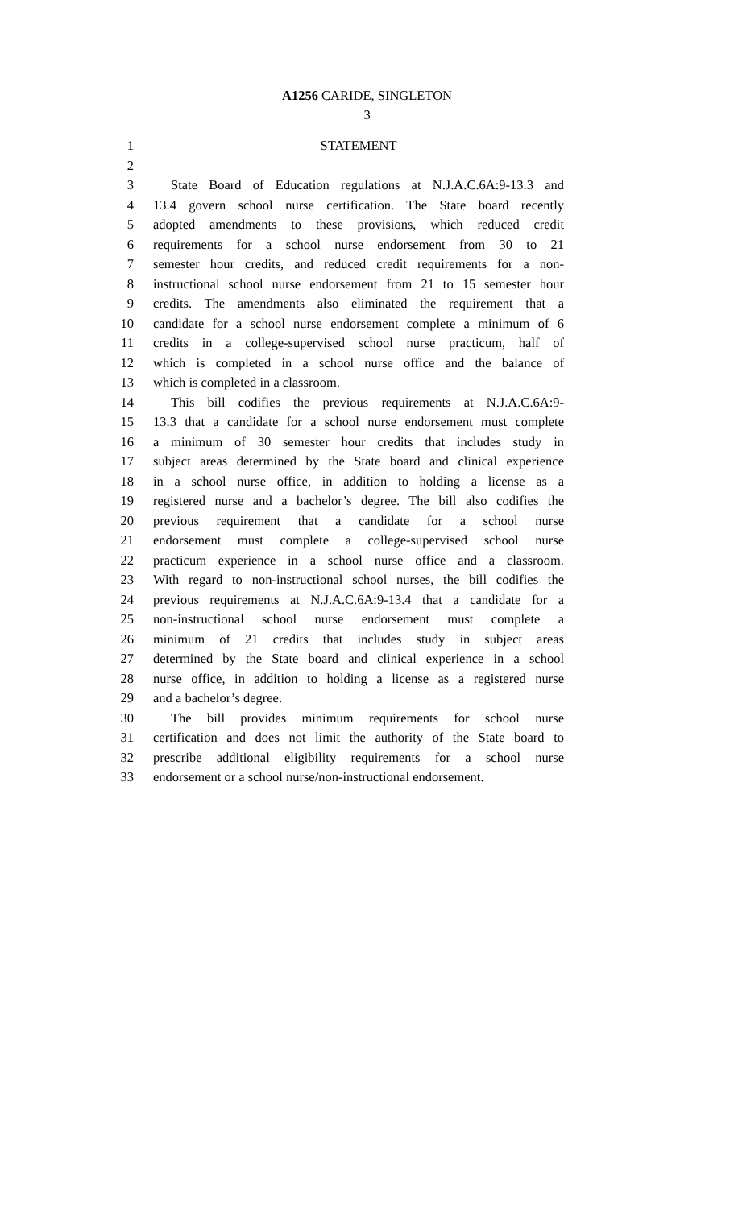A1256 CARIDE, SINGLETON
3
1 STATEMENT
2
3 State Board of Education regulations at N.J.A.C.6A:9-13.3 and
4 13.4 govern school nurse certification. The State board recently
5 adopted amendments to these provisions, which reduced credit
6 requirements for a school nurse endorsement from 30 to 21
7 semester hour credits, and reduced credit requirements for a non-
8 instructional school nurse endorsement from 21 to 15 semester hour
9 credits. The amendments also eliminated the requirement that a
10 candidate for a school nurse endorsement complete a minimum of 6
11 credits in a college-supervised school nurse practicum, half of
12 which is completed in a school nurse office and the balance of
13 which is completed in a classroom.
14 This bill codifies the previous requirements at N.J.A.C.6A:9-
15 13.3 that a candidate for a school nurse endorsement must complete
16 a minimum of 30 semester hour credits that includes study in
17 subject areas determined by the State board and clinical experience
18 in a school nurse office, in addition to holding a license as a
19 registered nurse and a bachelor’s degree. The bill also codifies the
20 previous requirement that a candidate for a school nurse
21 endorsement must complete a college-supervised school nurse
22 practicum experience in a school nurse office and a classroom.
23 With regard to non-instructional school nurses, the bill codifies the
24 previous requirements at N.J.A.C.6A:9-13.4 that a candidate for a
25 non-instructional school nurse endorsement must complete a
26 minimum of 21 credits that includes study in subject areas
27 determined by the State board and clinical experience in a school
28 nurse office, in addition to holding a license as a registered nurse
29 and a bachelor’s degree.
30 The bill provides minimum requirements for school nurse
31 certification and does not limit the authority of the State board to
32 prescribe additional eligibility requirements for a school nurse
33 endorsement or a school nurse/non-instructional endorsement.